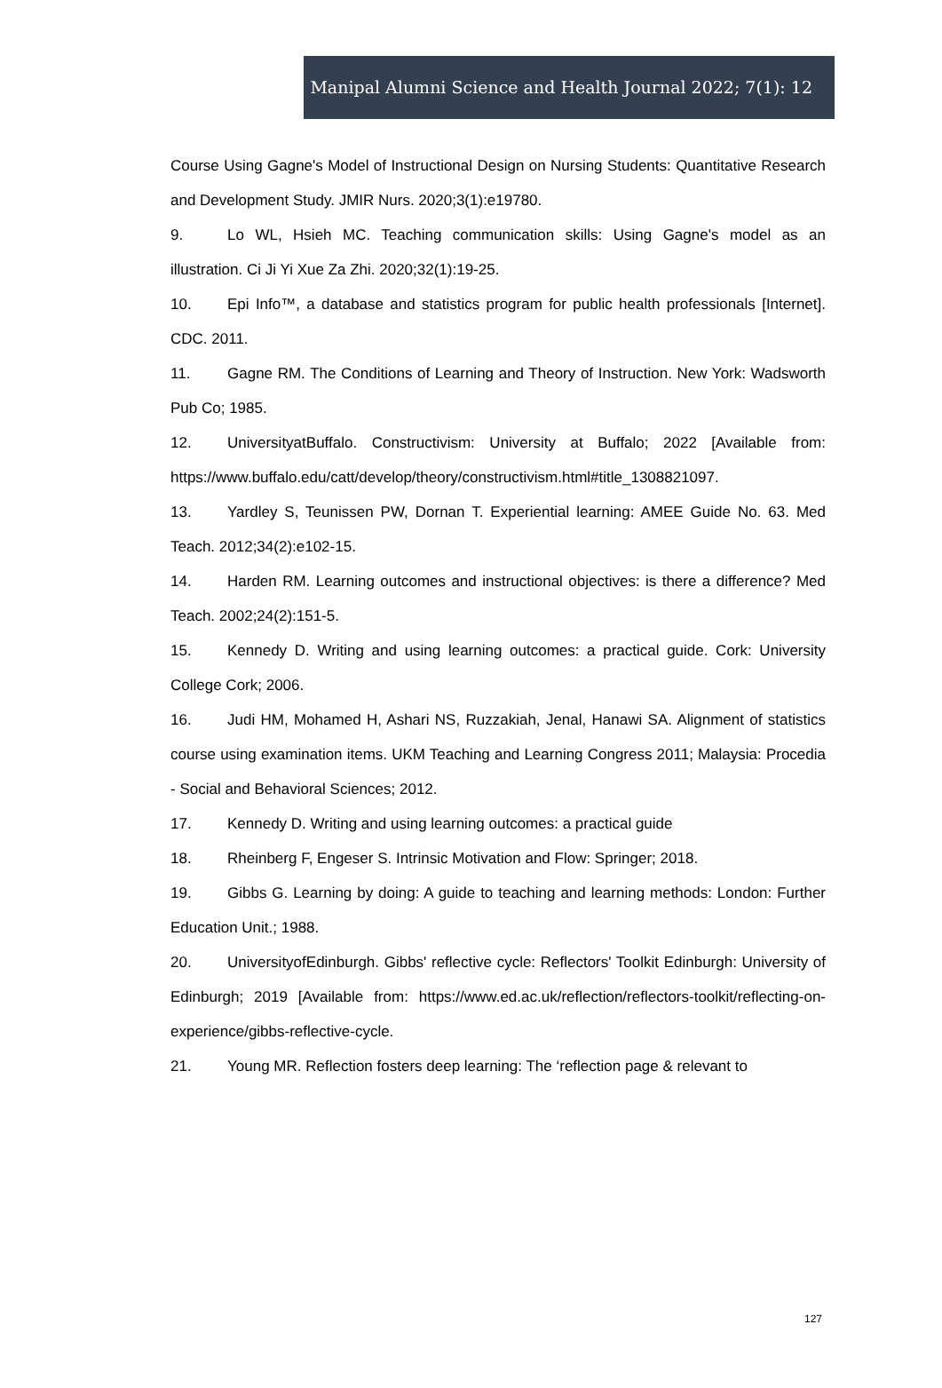Manipal Alumni Science and Health Journal 2022; 7(1): 12
Course Using Gagne's Model of Instructional Design on Nursing Students: Quantitative Research and Development Study. JMIR Nurs. 2020;3(1):e19780.
9. Lo WL, Hsieh MC. Teaching communication skills: Using Gagne's model as an illustration. Ci Ji Yi Xue Za Zhi. 2020;32(1):19-25.
10. Epi Info™, a database and statistics program for public health professionals [Internet]. CDC. 2011.
11. Gagne RM. The Conditions of Learning and Theory of Instruction. New York: Wadsworth Pub Co; 1985.
12. UniversityatBuffalo. Constructivism: University at Buffalo; 2022 [Available from: https://www.buffalo.edu/catt/develop/theory/constructivism.html#title_1308821097.
13. Yardley S, Teunissen PW, Dornan T. Experiential learning: AMEE Guide No. 63. Med Teach. 2012;34(2):e102-15.
14. Harden RM. Learning outcomes and instructional objectives: is there a difference? Med Teach. 2002;24(2):151-5.
15. Kennedy D. Writing and using learning outcomes: a practical guide. Cork: University College Cork; 2006.
16. Judi HM, Mohamed H, Ashari NS, Ruzzakiah, Jenal, Hanawi SA. Alignment of statistics course using examination items. UKM Teaching and Learning Congress 2011; Malaysia: Procedia - Social and Behavioral Sciences; 2012.
17. Kennedy D. Writing and using learning outcomes: a practical guide
18. Rheinberg F, Engeser S. Intrinsic Motivation and Flow: Springer; 2018.
19. Gibbs G. Learning by doing: A guide to teaching and learning methods: London: Further Education Unit.; 1988.
20. UniversityofEdinburgh. Gibbs' reflective cycle: Reflectors' Toolkit Edinburgh: University of Edinburgh; 2019 [Available from: https://www.ed.ac.uk/reflection/reflectors-toolkit/reflecting-on-experience/gibbs-reflective-cycle.
21. Young MR. Reflection fosters deep learning: The ‘reflection page & relevant to
127